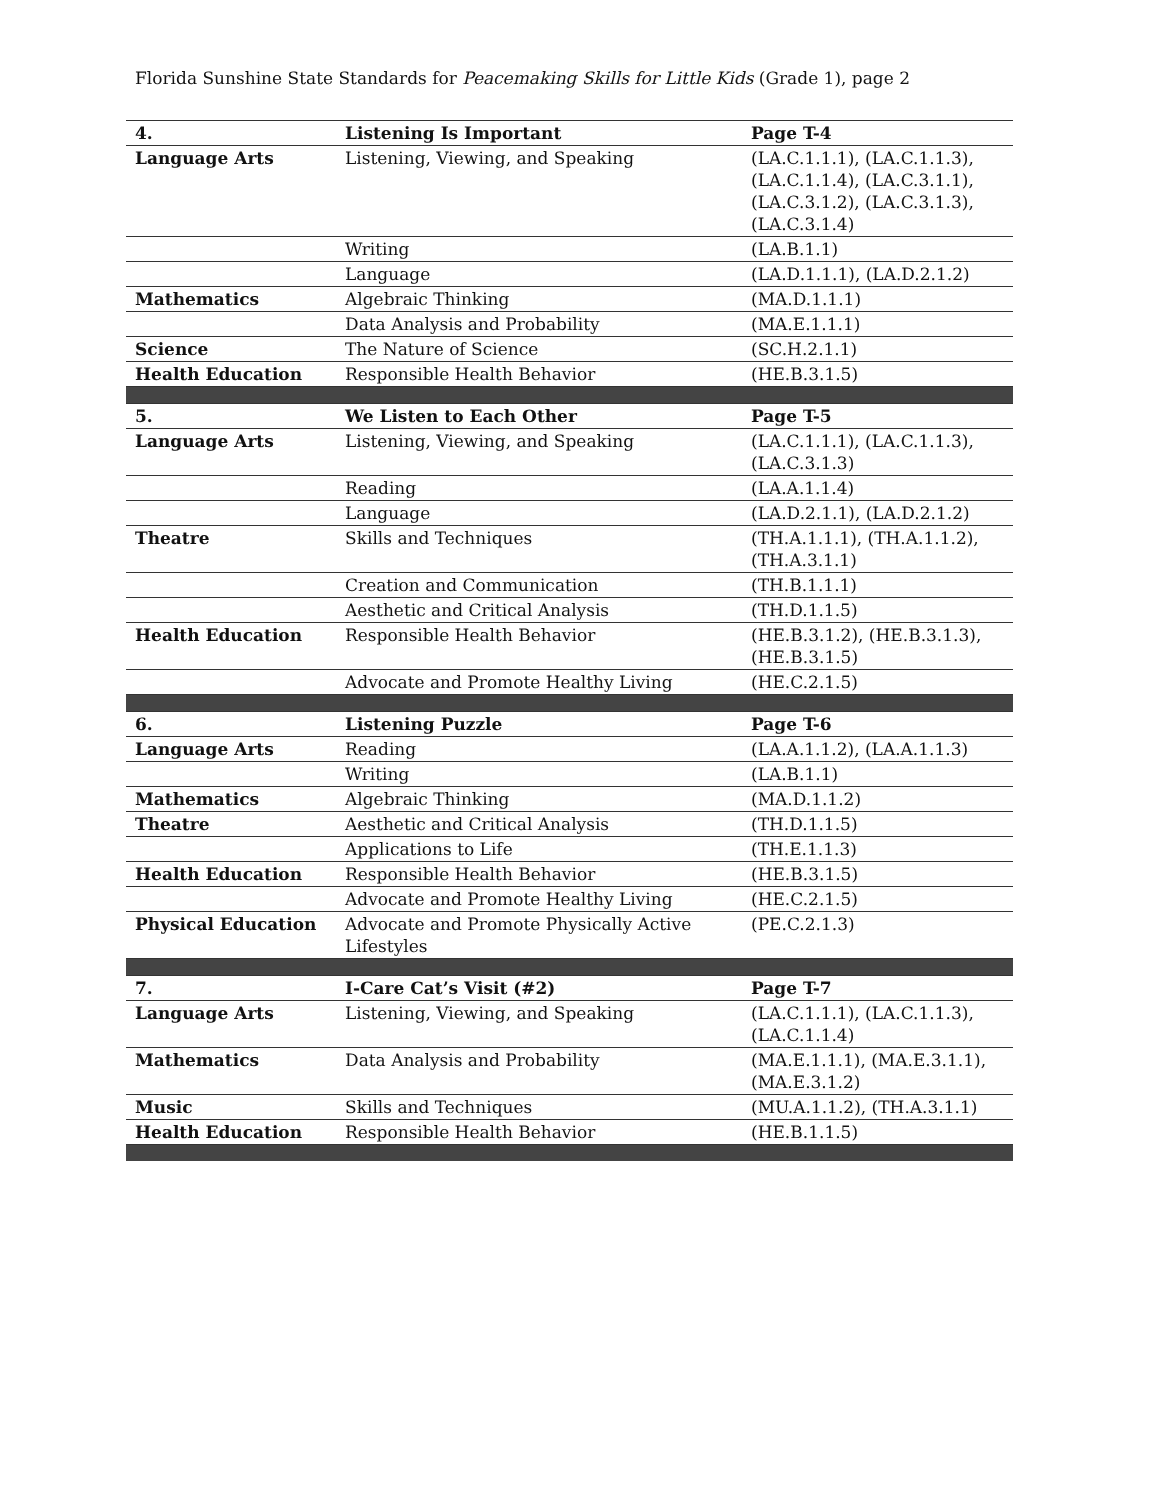Florida Sunshine State Standards for Peacemaking Skills for Little Kids (Grade 1), page 2
| 4. | Listening Is Important | Page T-4 |
| --- | --- | --- |
| Language Arts | Listening, Viewing, and Speaking | (LA.C.1.1.1), (LA.C.1.1.3), (LA.C.1.1.4), (LA.C.3.1.1), (LA.C.3.1.2), (LA.C.3.1.3), (LA.C.3.1.4) |
| | Writing | (LA.B.1.1) |
| | Language | (LA.D.1.1.1), (LA.D.2.1.2) |
| Mathematics | Algebraic Thinking | (MA.D.1.1.1) |
| | Data Analysis and Probability | (MA.E.1.1.1) |
| Science | The Nature of Science | (SC.H.2.1.1) |
| Health Education | Responsible Health Behavior | (HE.B.3.1.5) |
| 5. | We Listen to Each Other | Page T-5 |
| Language Arts | Listening, Viewing, and Speaking | (LA.C.1.1.1), (LA.C.1.1.3), (LA.C.3.1.3) |
| | Reading | (LA.A.1.1.4) |
| | Language | (LA.D.2.1.1), (LA.D.2.1.2) |
| Theatre | Skills and Techniques | (TH.A.1.1.1), (TH.A.1.1.2), (TH.A.3.1.1) |
| | Creation and Communication | (TH.B.1.1.1) |
| | Aesthetic and Critical Analysis | (TH.D.1.1.5) |
| Health Education | Responsible Health Behavior | (HE.B.3.1.2), (HE.B.3.1.3), (HE.B.3.1.5) |
| | Advocate and Promote Healthy Living | (HE.C.2.1.5) |
| 6. | Listening Puzzle | Page T-6 |
| Language Arts | Reading | (LA.A.1.1.2), (LA.A.1.1.3) |
| | Writing | (LA.B.1.1) |
| Mathematics | Algebraic Thinking | (MA.D.1.1.2) |
| Theatre | Aesthetic and Critical Analysis | (TH.D.1.1.5) |
| | Applications to Life | (TH.E.1.1.3) |
| Health Education | Responsible Health Behavior | (HE.B.3.1.5) |
| | Advocate and Promote Healthy Living | (HE.C.2.1.5) |
| Physical Education | Advocate and Promote Physically Active Lifestyles | (PE.C.2.1.3) |
| 7. | I-Care Cat’s Visit (#2) | Page T-7 |
| Language Arts | Listening, Viewing, and Speaking | (LA.C.1.1.1), (LA.C.1.1.3), (LA.C.1.1.4) |
| Mathematics | Data Analysis and Probability | (MA.E.1.1.1), (MA.E.3.1.1), (MA.E.3.1.2) |
| Music | Skills and Techniques | (MU.A.1.1.2), (TH.A.3.1.1) |
| Health Education | Responsible Health Behavior | (HE.B.1.1.5) |